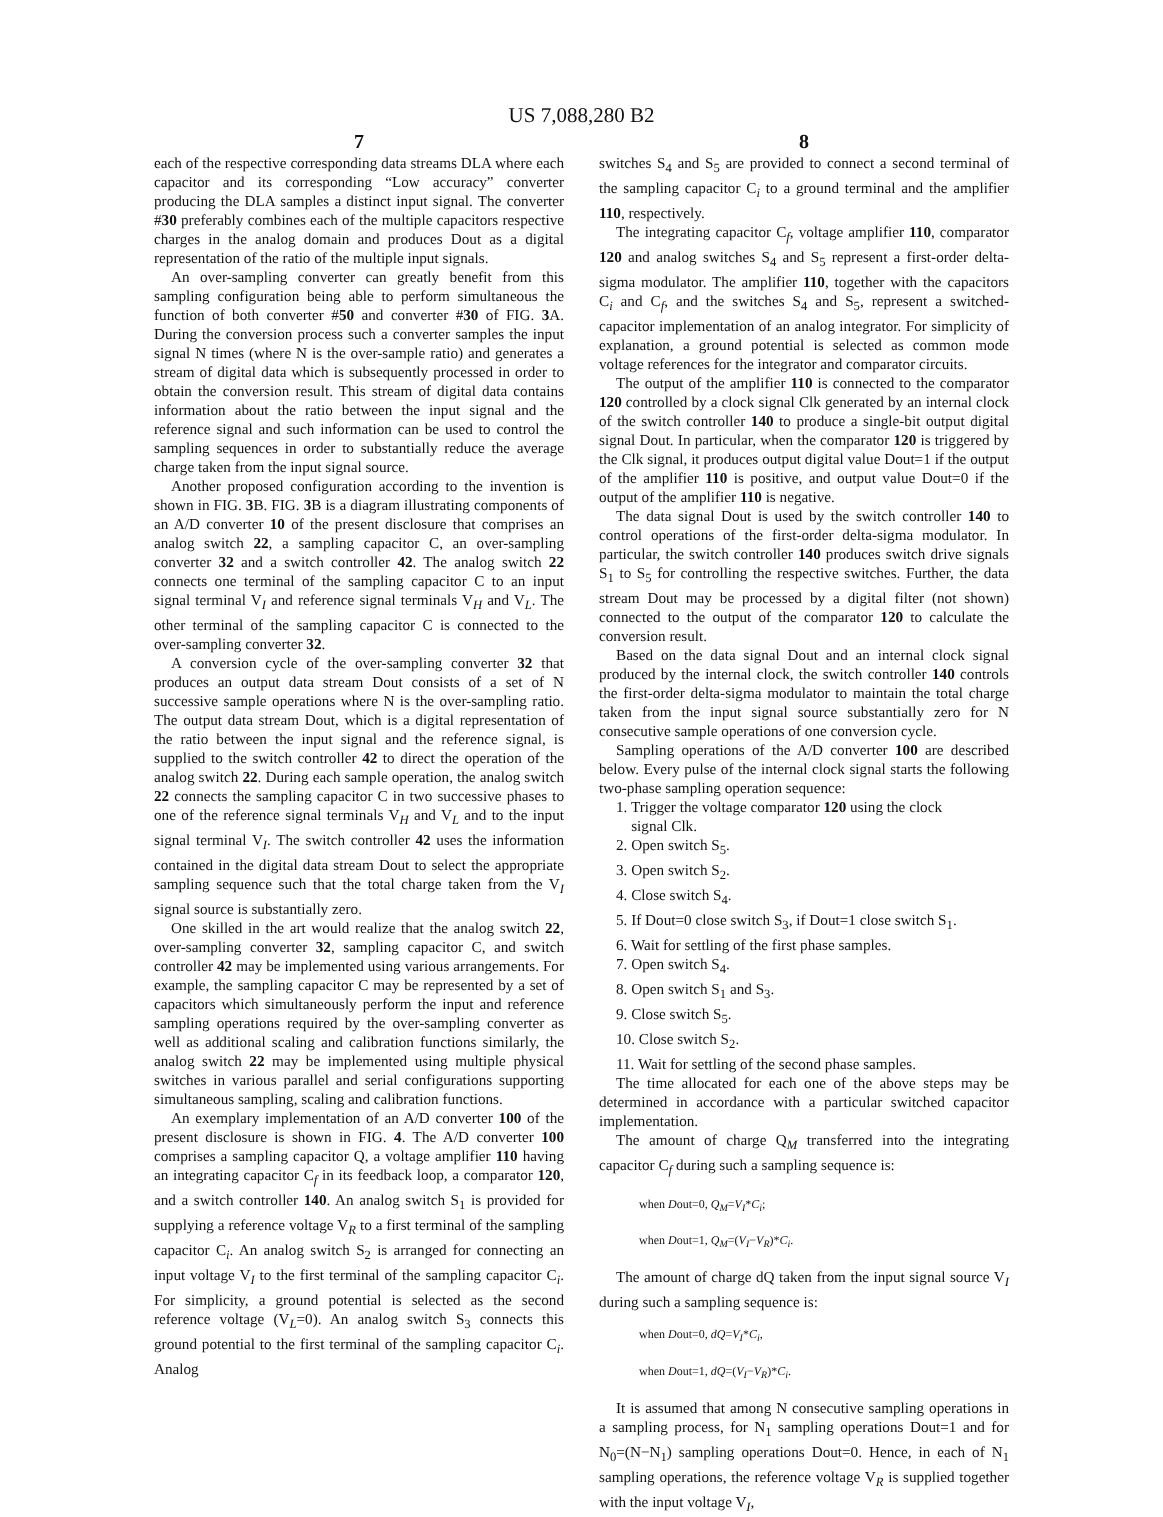US 7,088,280 B2
7
each of the respective corresponding data streams DLA where each capacitor and its corresponding “Low accuracy” converter producing the DLA samples a distinct input signal. The converter #30 preferably combines each of the multiple capacitors respective charges in the analog domain and produces Dout as a digital representation of the ratio of the multiple input signals.
An over-sampling converter can greatly benefit from this sampling configuration being able to perform simultaneous the function of both converter #50 and converter #30 of FIG. 3 A. During the conversion process such a converter samples the input signal N times (where N is the over-sample ratio) and generates a stream of digital data which is subsequently processed in order to obtain the conversion result. This stream of digital data contains information about the ratio between the input signal and the reference signal and such information can be used to control the sampling sequences in order to substantially reduce the average charge taken from the input signal source.
Another proposed configuration according to the invention is shown in FIG. 3 B. FIG. 3 B is a diagram illustrating components of an A/D converter 10 of the present disclosure that comprises an analog switch 22, a sampling capacitor C, an over-sampling converter 32 and a switch controller 42. The analog switch 22 connects one terminal of the sampling capacitor C to an input signal terminal V<sub>I</sub> and reference signal terminals V<sub>H</sub> and V<sub>L</sub>. The other terminal of the sampling capacitor C is connected to the over-sampling converter 32.
A conversion cycle of the over-sampling converter 32 that produces an output data stream Dout consists of a set of N successive sample operations where N is the over-sampling ratio. The output data stream Dout, which is a digital representation of the ratio between the input signal and the reference signal, is supplied to the switch controller 42 to direct the operation of the analog switch 22. During each sample operation, the analog switch 22 connects the sampling capacitor C in two successive phases to one of the reference signal terminals V<sub>H</sub> and V<sub>L</sub> and to the input signal terminal V<sub>I</sub>. The switch controller 42 uses the information contained in the digital data stream Dout to select the appropriate sampling sequence such that the total charge taken from the V<sub>I</sub> signal source is substantially zero.
One skilled in the art would realize that the analog switch 22, over-sampling converter 32, sampling capacitor C, and switch controller 42 may be implemented using various arrangements. For example, the sampling capacitor C may be represented by a set of capacitors which simultaneously perform the input and reference sampling operations required by the over-sampling converter as well as additional scaling and calibration functions similarly, the analog switch 22 may be implemented using multiple physical switches in various parallel and serial configurations supporting simultaneous sampling, scaling and calibration functions.
An exemplary implementation of an A/D converter 100 of the present disclosure is shown in FIG. 4. The A/D converter 100 comprises a sampling capacitor Q, a voltage amplifier 110 having an integrating capacitor C<sub>f</sub> in its feedback loop, a comparator 120, and a switch controller 140. An analog switch S<sub>1</sub> is provided for supplying a reference voltage V<sub>R</sub> to a first terminal of the sampling capacitor C<sub>i</sub>. An analog switch S<sub>2</sub> is arranged for connecting an input voltage V<sub>I</sub> to the first terminal of the sampling capacitor C<sub>i</sub>. For simplicity, a ground potential is selected as the second reference voltage (V<sub>L</sub>=0). An analog switch S<sub>3</sub> connects this ground potential to the first terminal of the sampling capacitor C<sub>i</sub>. Analog
8
switches S<sub>4</sub> and S<sub>5</sub> are provided to connect a second terminal of the sampling capacitor C<sub>i</sub> to a ground terminal and the amplifier 110, respectively.
The integrating capacitor C<sub>f</sub>, voltage amplifier 110, comparator 120 and analog switches S<sub>4</sub> and S<sub>5</sub> represent a first-order delta-sigma modulator. The amplifier 110, together with the capacitors C<sub>i</sub> and C<sub>f</sub>, and the switches S<sub>4</sub> and S<sub>5</sub>, represent a switched-capacitor implementation of an analog integrator. For simplicity of explanation, a ground potential is selected as common mode voltage references for the integrator and comparator circuits.
The output of the amplifier 110 is connected to the comparator 120 controlled by a clock signal Clk generated by an internal clock of the switch controller 140 to produce a single-bit output digital signal Dout. In particular, when the comparator 120 is triggered by the Clk signal, it produces output digital value Dout=1 if the output of the amplifier 110 is positive, and output value Dout=0 if the output of the amplifier 110 is negative.
The data signal Dout is used by the switch controller 140 to control operations of the first-order delta-sigma modulator. In particular, the switch controller 140 produces switch drive signals S<sub>1</sub> to S<sub>5</sub> for controlling the respective switches. Further, the data stream Dout may be processed by a digital filter (not shown) connected to the output of the comparator 120 to calculate the conversion result.
Based on the data signal Dout and an internal clock signal produced by the internal clock, the switch controller 140 controls the first-order delta-sigma modulator to maintain the total charge taken from the input signal source substantially zero for N consecutive sample operations of one conversion cycle.
Sampling operations of the A/D converter 100 are described below. Every pulse of the internal clock signal starts the following two-phase sampling operation sequence:
1. Trigger the voltage comparator 120 using the clock
signal Clk.
2. Open switch S<sub>5</sub>.
3. Open switch S<sub>2</sub>.
4. Close switch S<sub>4</sub>.
5. If Dout=0 close switch S<sub>3</sub>, if Dout=1 close switch S<sub>1</sub>.
6. Wait for settling of the first phase samples.
7. Open switch S<sub>4</sub>.
8. Open switch S<sub>1</sub> and S<sub>3</sub>.
9. Close switch S<sub>5</sub>.
10. Close switch S<sub>2</sub>.
11. Wait for settling of the second phase samples.
The time allocated for each one of the above steps may be determined in accordance with a particular switched capacitor implementation.
The amount of charge Q<sub>M</sub> transferred into the integrating capacitor C<sub>f</sub> during such a sampling sequence is:
when Dout=0, Q<sub>M</sub>=V<sub>I</sub>*C<sub>i</sub>;
when Dout=1, Q<sub>M</sub>=(V<sub>I</sub>−V<sub>R</sub>)*C<sub>i</sub>.
The amount of charge dQ taken from the input signal source V<sub>I</sub> during such a sampling sequence is:
when Dout=0, dQ=V<sub>I</sub>*C<sub>i</sub>,
when Dout=1, dQ=(V<sub>I</sub>−V<sub>R</sub>)*C<sub>i</sub>.
It is assumed that among N consecutive sampling operations in a sampling process, for N<sub>1</sub> sampling operations Dout=1 and for N<sub>0</sub>=(N−N<sub>1</sub>) sampling operations Dout=0. Hence, in each of N<sub>1</sub> sampling operations, the reference voltage V<sub>R</sub> is supplied together with the input voltage V<sub>I</sub>,